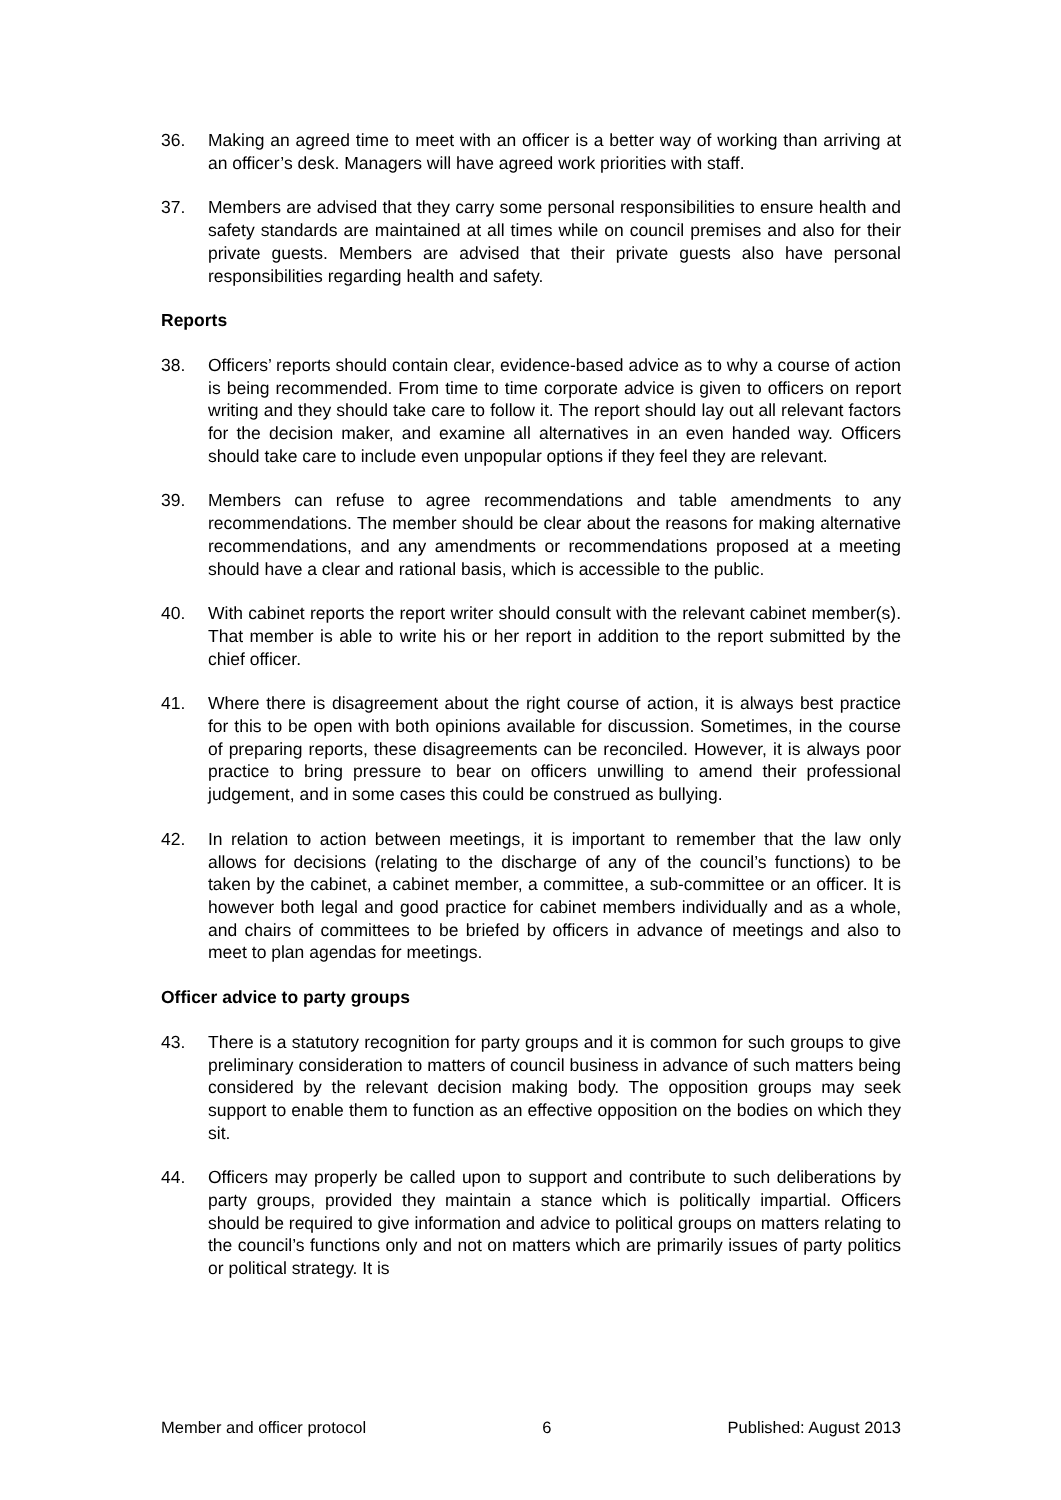36. Making an agreed time to meet with an officer is a better way of working than arriving at an officer’s desk. Managers will have agreed work priorities with staff.
37. Members are advised that they carry some personal responsibilities to ensure health and safety standards are maintained at all times while on council premises and also for their private guests. Members are advised that their private guests also have personal responsibilities regarding health and safety.
Reports
38. Officers’ reports should contain clear, evidence-based advice as to why a course of action is being recommended. From time to time corporate advice is given to officers on report writing and they should take care to follow it. The report should lay out all relevant factors for the decision maker, and examine all alternatives in an even handed way. Officers should take care to include even unpopular options if they feel they are relevant.
39. Members can refuse to agree recommendations and table amendments to any recommendations. The member should be clear about the reasons for making alternative recommendations, and any amendments or recommendations proposed at a meeting should have a clear and rational basis, which is accessible to the public.
40. With cabinet reports the report writer should consult with the relevant cabinet member(s). That member is able to write his or her report in addition to the report submitted by the chief officer.
41. Where there is disagreement about the right course of action, it is always best practice for this to be open with both opinions available for discussion. Sometimes, in the course of preparing reports, these disagreements can be reconciled. However, it is always poor practice to bring pressure to bear on officers unwilling to amend their professional judgement, and in some cases this could be construed as bullying.
42. In relation to action between meetings, it is important to remember that the law only allows for decisions (relating to the discharge of any of the council’s functions) to be taken by the cabinet, a cabinet member, a committee, a sub-committee or an officer. It is however both legal and good practice for cabinet members individually and as a whole, and chairs of committees to be briefed by officers in advance of meetings and also to meet to plan agendas for meetings.
Officer advice to party groups
43. There is a statutory recognition for party groups and it is common for such groups to give preliminary consideration to matters of council business in advance of such matters being considered by the relevant decision making body. The opposition groups may seek support to enable them to function as an effective opposition on the bodies on which they sit.
44. Officers may properly be called upon to support and contribute to such deliberations by party groups, provided they maintain a stance which is politically impartial. Officers should be required to give information and advice to political groups on matters relating to the council’s functions only and not on matters which are primarily issues of party politics or political strategy. It is
Member and officer protocol 6 Published: August 2013